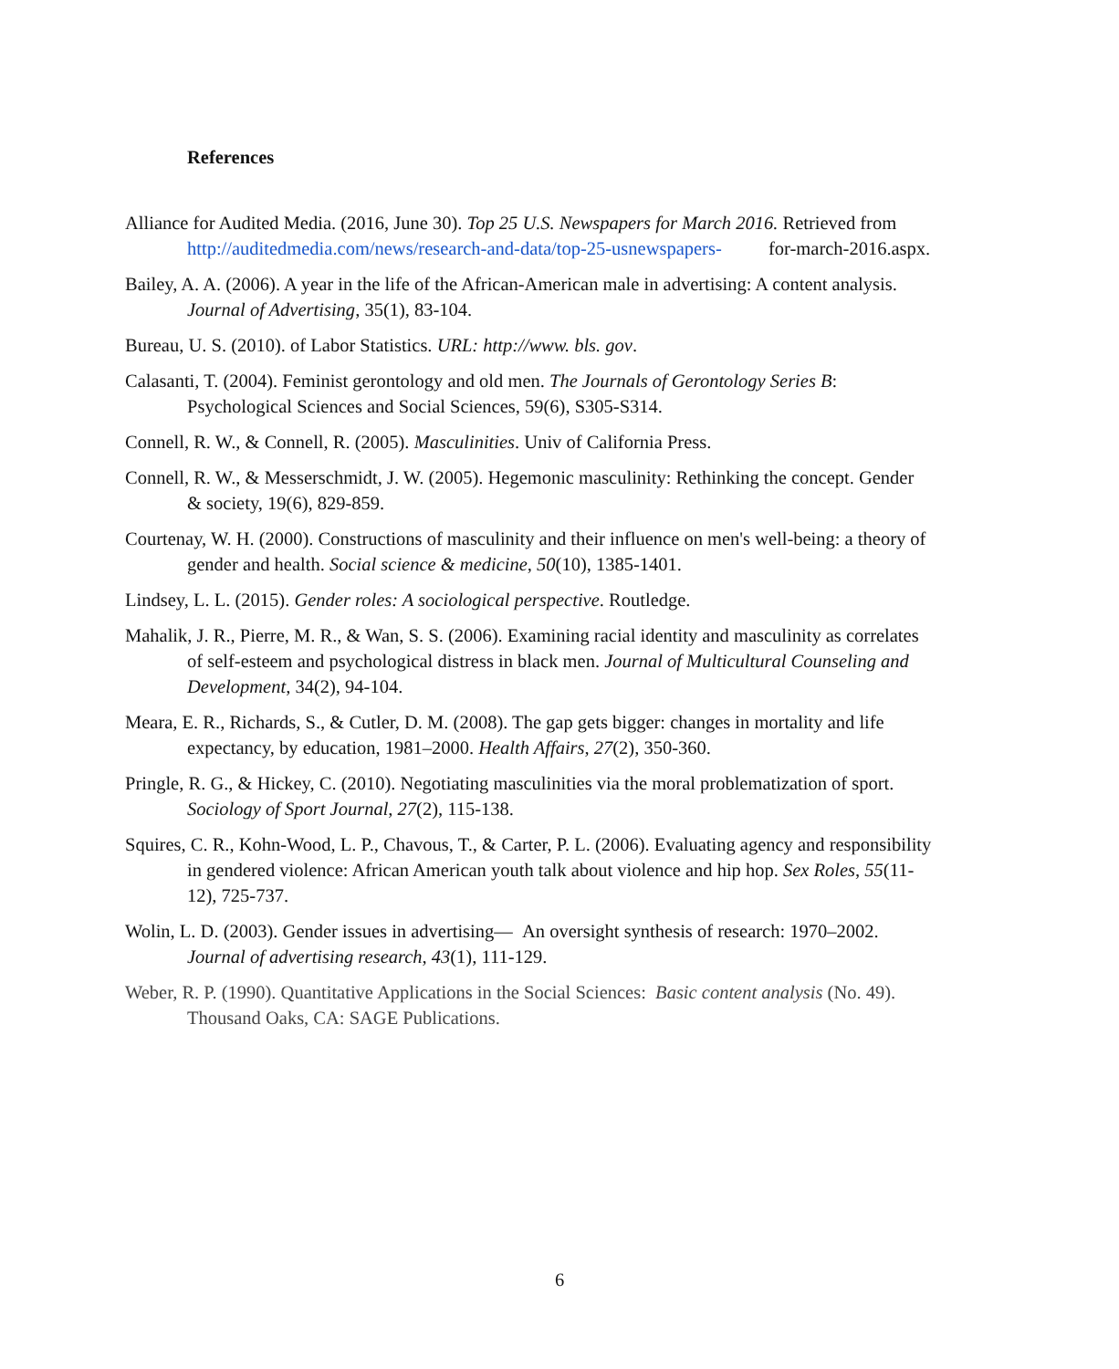References
Alliance for Audited Media. (2016, June 30). Top 25 U.S. Newspapers for March 2016. Retrieved from http://auditedmedia.com/news/research-and-data/top-25-usnewspapers- for-march-2016.aspx.
Bailey, A. A. (2006). A year in the life of the African-American male in advertising: A content analysis. Journal of Advertising, 35(1), 83-104.
Bureau, U. S. (2010). of Labor Statistics. URL: http://www. bls. gov.
Calasanti, T. (2004). Feminist gerontology and old men. The Journals of Gerontology Series B: Psychological Sciences and Social Sciences, 59(6), S305-S314.
Connell, R. W., & Connell, R. (2005). Masculinities. Univ of California Press.
Connell, R. W., & Messerschmidt, J. W. (2005). Hegemonic masculinity: Rethinking the concept. Gender & society, 19(6), 829-859.
Courtenay, W. H. (2000). Constructions of masculinity and their influence on men's well-being: a theory of gender and health. Social science & medicine, 50(10), 1385-1401.
Lindsey, L. L. (2015). Gender roles: A sociological perspective. Routledge.
Mahalik, J. R., Pierre, M. R., & Wan, S. S. (2006). Examining racial identity and masculinity as correlates of self-esteem and psychological distress in black men. Journal of Multicultural Counseling and Development, 34(2), 94-104.
Meara, E. R., Richards, S., & Cutler, D. M. (2008). The gap gets bigger: changes in mortality and life expectancy, by education, 1981–2000. Health Affairs, 27(2), 350-360.
Pringle, R. G., & Hickey, C. (2010). Negotiating masculinities via the moral problematization of sport. Sociology of Sport Journal, 27(2), 115-138.
Squires, C. R., Kohn-Wood, L. P., Chavous, T., & Carter, P. L. (2006). Evaluating agency and responsibility in gendered violence: African American youth talk about violence and hip hop. Sex Roles, 55(11-12), 725-737.
Wolin, L. D. (2003). Gender issues in advertising— An oversight synthesis of research: 1970–2002. Journal of advertising research, 43(1), 111-129.
Weber, R. P. (1990). Quantitative Applications in the Social Sciences: Basic content analysis (No. 49). Thousand Oaks, CA: SAGE Publications.
6